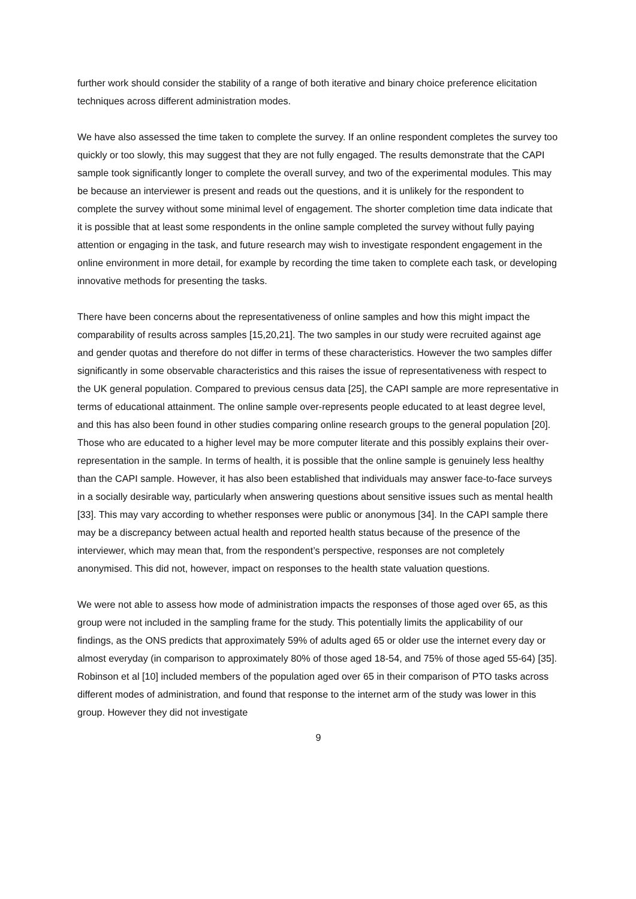further work should consider the stability of a range of both iterative and binary choice preference elicitation techniques across different administration modes.
We have also assessed the time taken to complete the survey. If an online respondent completes the survey too quickly or too slowly, this may suggest that they are not fully engaged. The results demonstrate that the CAPI sample took significantly longer to complete the overall survey, and two of the experimental modules. This may be because an interviewer is present and reads out the questions, and it is unlikely for the respondent to complete the survey without some minimal level of engagement. The shorter completion time data indicate that it is possible that at least some respondents in the online sample completed the survey without fully paying attention or engaging in the task, and future research may wish to investigate respondent engagement in the online environment in more detail, for example by recording the time taken to complete each task, or developing innovative methods for presenting the tasks.
There have been concerns about the representativeness of online samples and how this might impact the comparability of results across samples [15,20,21]. The two samples in our study were recruited against age and gender quotas and therefore do not differ in terms of these characteristics. However the two samples differ significantly in some observable characteristics and this raises the issue of representativeness with respect to the UK general population. Compared to previous census data [25], the CAPI sample are more representative in terms of educational attainment. The online sample over-represents people educated to at least degree level, and this has also been found in other studies comparing online research groups to the general population [20]. Those who are educated to a higher level may be more computer literate and this possibly explains their over-representation in the sample. In terms of health, it is possible that the online sample is genuinely less healthy than the CAPI sample. However, it has also been established that individuals may answer face-to-face surveys in a socially desirable way, particularly when answering questions about sensitive issues such as mental health [33]. This may vary according to whether responses were public or anonymous [34]. In the CAPI sample there may be a discrepancy between actual health and reported health status because of the presence of the interviewer, which may mean that, from the respondent’s perspective, responses are not completely anonymised. This did not, however, impact on responses to the health state valuation questions.
We were not able to assess how mode of administration impacts the responses of those aged over 65, as this group were not included in the sampling frame for the study. This potentially limits the applicability of our findings, as the ONS predicts that approximately 59% of adults aged 65 or older use the internet every day or almost everyday (in comparison to approximately 80% of those aged 18-54, and 75% of those aged 55-64) [35]. Robinson et al [10] included members of the population aged over 65 in their comparison of PTO tasks across different modes of administration, and found that response to the internet arm of the study was lower in this group. However they did not investigate
9